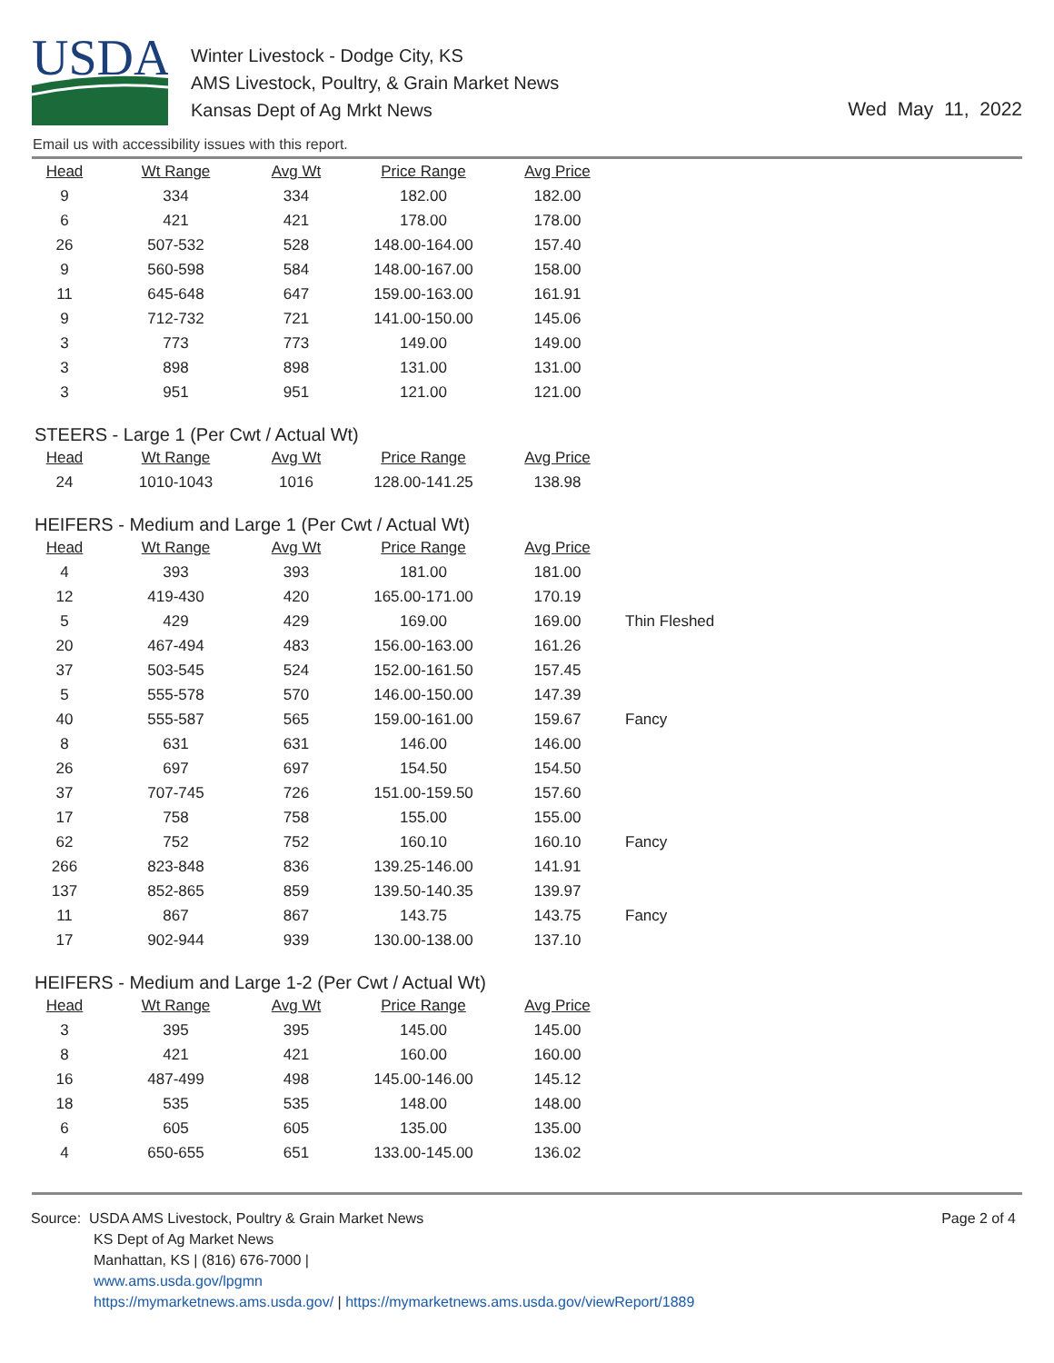USDA
Winter Livestock - Dodge City, KS
AMS Livestock, Poultry, & Grain Market News
Kansas Dept of Ag Mrkt News
Wed May 11, 2022
Email us with accessibility issues with this report.
| Head | Wt Range | Avg Wt | Price Range | Avg Price | |
| 9 | 334 | 334 | 182.00 | 182.00 | |
| 6 | 421 | 421 | 178.00 | 178.00 | |
| 26 | 507-532 | 528 | 148.00-164.00 | 157.40 | |
| 9 | 560-598 | 584 | 148.00-167.00 | 158.00 | |
| 11 | 645-648 | 647 | 159.00-163.00 | 161.91 | |
| 9 | 712-732 | 721 | 141.00-150.00 | 145.06 | |
| 3 | 773 | 773 | 149.00 | 149.00 | |
| 3 | 898 | 898 | 131.00 | 131.00 | |
| 3 | 951 | 951 | 121.00 | 121.00 | |
STEERS - Large 1 (Per Cwt / Actual Wt)
| Head | Wt Range | Avg Wt | Price Range | Avg Price |
| --- | --- | --- | --- | --- |
| 24 | 1010-1043 | 1016 | 128.00-141.25 | 138.98 |
HEIFERS - Medium and Large 1 (Per Cwt / Actual Wt)
| Head | Wt Range | Avg Wt | Price Range | Avg Price | |
| 4 | 393 | 393 | 181.00 | 181.00 | |
| 12 | 419-430 | 420 | 165.00-171.00 | 170.19 | |
| 5 | 429 | 429 | 169.00 | 169.00 | Thin Fleshed |
| 20 | 467-494 | 483 | 156.00-163.00 | 161.26 | |
| 37 | 503-545 | 524 | 152.00-161.50 | 157.45 | |
| 5 | 555-578 | 570 | 146.00-150.00 | 147.39 | |
| 40 | 555-587 | 565 | 159.00-161.00 | 159.67 | Fancy |
| 8 | 631 | 631 | 146.00 | 146.00 | |
| 26 | 697 | 697 | 154.50 | 154.50 | |
| 37 | 707-745 | 726 | 151.00-159.50 | 157.60 | |
| 17 | 758 | 758 | 155.00 | 155.00 | |
| 62 | 752 | 752 | 160.10 | 160.10 | Fancy |
| 266 | 823-848 | 836 | 139.25-146.00 | 141.91 | |
| 137 | 852-865 | 859 | 139.50-140.35 | 139.97 | |
| 11 | 867 | 867 | 143.75 | 143.75 | Fancy |
| 17 | 902-944 | 939 | 130.00-138.00 | 137.10 | |
HEIFERS - Medium and Large 1-2 (Per Cwt / Actual Wt)
| Head | Wt Range | Avg Wt | Price Range | Avg Price |
| --- | --- | --- | --- | --- |
| 3 | 395 | 395 | 145.00 | 145.00 |
| 8 | 421 | 421 | 160.00 | 160.00 |
| 16 | 487-499 | 498 | 145.00-146.00 | 145.12 |
| 18 | 535 | 535 | 148.00 | 148.00 |
| 6 | 605 | 605 | 135.00 | 135.00 |
| 4 | 650-655 | 651 | 133.00-145.00 | 136.02 |
Source: USDA AMS Livestock, Poultry & Grain Market News
KS Dept of Ag Market News
Manhattan, KS | (816) 676-7000 |
www.ams.usda.gov/lpgmn
https://mymarketnews.ams.usda.gov/ | https://mymarketnews.ams.usda.gov/viewReport/1889
Page 2 of 4